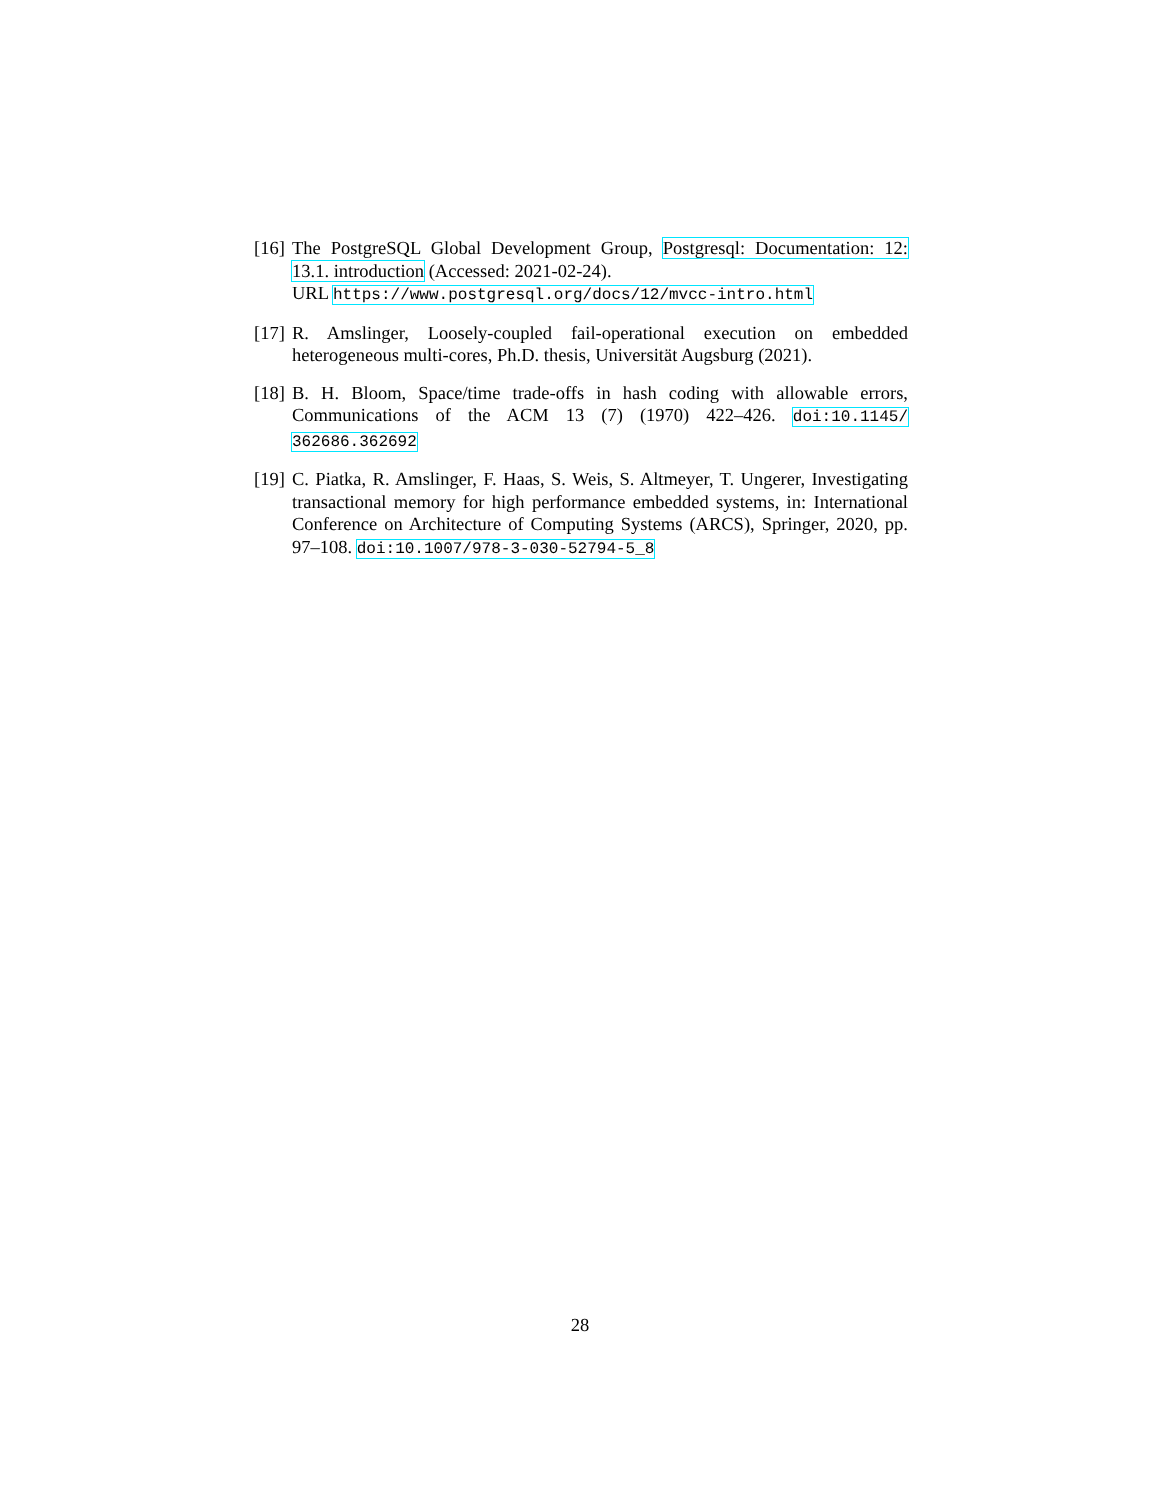[16] The PostgreSQL Global Development Group, Postgresql: Documentation: 12: 13.1. introduction (Accessed: 2021-02-24).
URL https://www.postgresql.org/docs/12/mvcc-intro.html
[17] R. Amslinger, Loosely-coupled fail-operational execution on embedded heterogeneous multi-cores, Ph.D. thesis, Universität Augsburg (2021).
[18] B. H. Bloom, Space/time trade-offs in hash coding with allowable errors, Communications of the ACM 13 (7) (1970) 422–426. doi:10.1145/ 362686.362692
[19] C. Piatka, R. Amslinger, F. Haas, S. Weis, S. Altmeyer, T. Ungerer, Investigating transactional memory for high performance embedded systems, in: International Conference on Architecture of Computing Systems (ARCS), Springer, 2020, pp. 97–108. doi:10.1007/978-3-030-52794-5_8
28